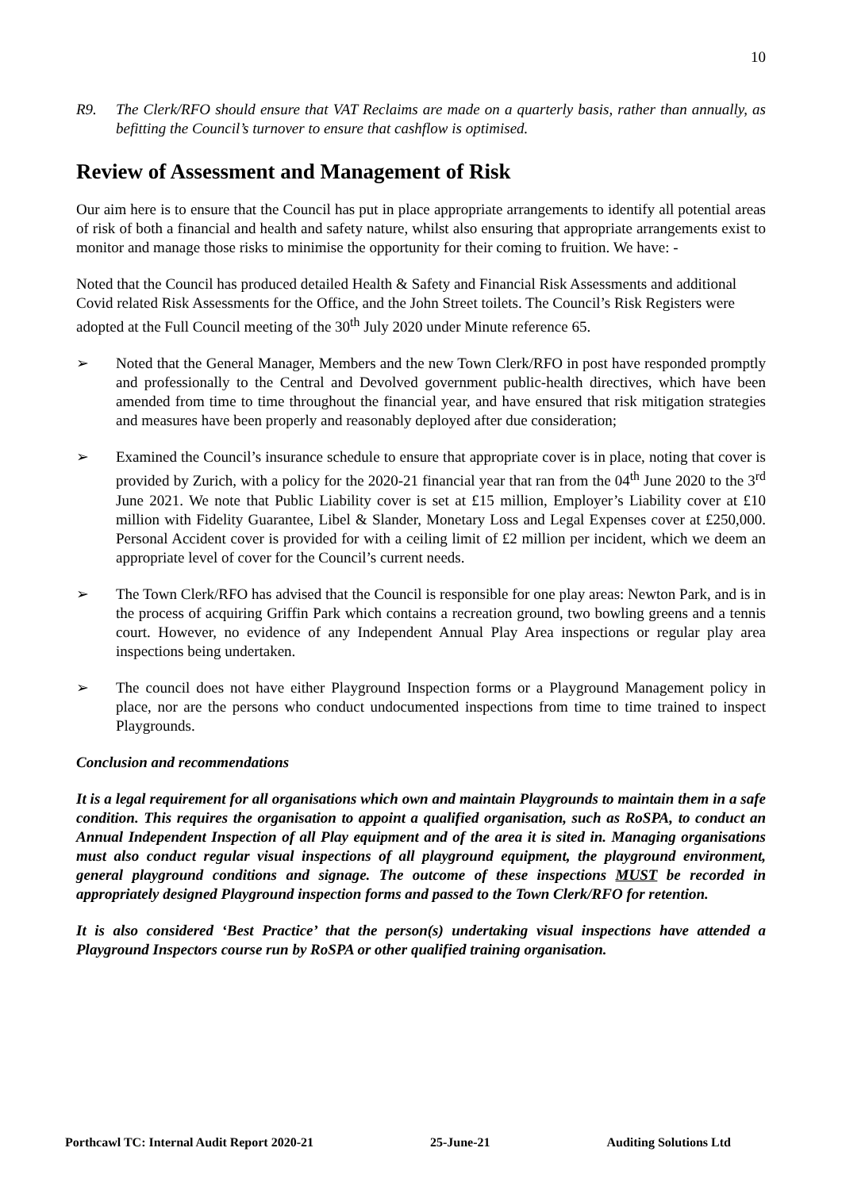10
R9. The Clerk/RFO should ensure that VAT Reclaims are made on a quarterly basis, rather than annually, as befitting the Council’s turnover to ensure that cashflow is optimised.
Review of Assessment and Management of Risk
Our aim here is to ensure that the Council has put in place appropriate arrangements to identify all potential areas of risk of both a financial and health and safety nature, whilst also ensuring that appropriate arrangements exist to monitor and manage those risks to minimise the opportunity for their coming to fruition. We have: -
Noted that the Council has produced detailed Health & Safety and Financial Risk Assessments and additional Covid related Risk Assessments for the Office, and the John Street toilets. The Council’s Risk Registers were adopted at the Full Council meeting of the 30<sup>th</sup> July 2020 under Minute reference 65.
➢ Noted that the General Manager, Members and the new Town Clerk/RFO in post have responded promptly and professionally to the Central and Devolved government public-health directives, which have been amended from time to time throughout the financial year, and have ensured that risk mitigation strategies and measures have been properly and reasonably deployed after due consideration;
➢ Examined the Council’s insurance schedule to ensure that appropriate cover is in place, noting that cover is provided by Zurich, with a policy for the 2020-21 financial year that ran from the 04<sup>th</sup> June 2020 to the 3<sup>rd</sup> June 2021. We note that Public Liability cover is set at £15 million, Employer’s Liability cover at £10 million with Fidelity Guarantee, Libel & Slander, Monetary Loss and Legal Expenses cover at £250,000. Personal Accident cover is provided for with a ceiling limit of £2 million per incident, which we deem an appropriate level of cover for the Council’s current needs.
➢ The Town Clerk/RFO has advised that the Council is responsible for one play areas: Newton Park, and is in the process of acquiring Griffin Park which contains a recreation ground, two bowling greens and a tennis court. However, no evidence of any Independent Annual Play Area inspections or regular play area inspections being undertaken.
➢ The council does not have either Playground Inspection forms or a Playground Management policy in place, nor are the persons who conduct undocumented inspections from time to time trained to inspect Playgrounds.
Conclusion and recommendations
It is a legal requirement for all organisations which own and maintain Playgrounds to maintain them in a safe condition. This requires the organisation to appoint a qualified organisation, such as RoSPA, to conduct an Annual Independent Inspection of all Play equipment and of the area it is sited in. Managing organisations must also conduct regular visual inspections of all playground equipment, the playground environment, general playground conditions and signage. The outcome of these inspections MUST be recorded in appropriately designed Playground inspection forms and passed to the Town Clerk/RFO for retention.
It is also considered ‘Best Practice’ that the person(s) undertaking visual inspections have attended a Playground Inspectors course run by RoSPA or other qualified training organisation.
Porthcawl TC: Internal Audit Report 2020-21 25-June-21 Auditing Solutions Ltd